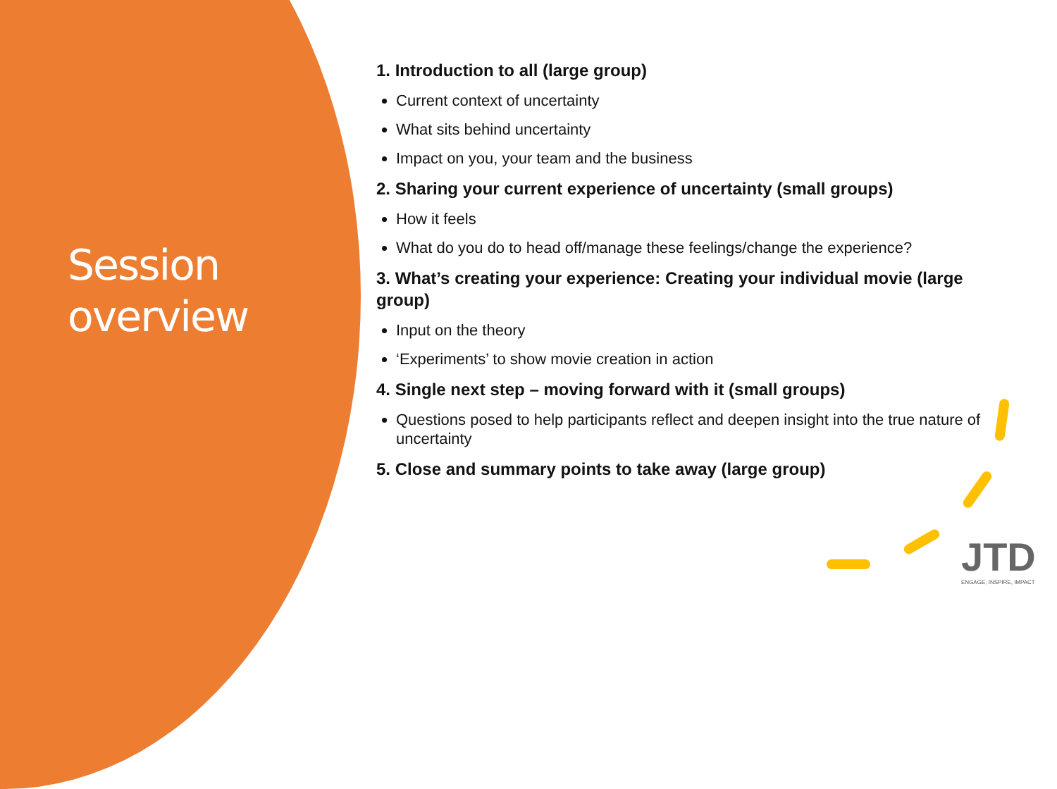Session overview
1. Introduction to all (large group)
Current context of uncertainty
What sits behind uncertainty
Impact on you, your team and the business
2. Sharing your current experience of uncertainty (small groups)
How it feels
What do you do to head off/manage these feelings/change the experience?
3. What’s creating your experience: Creating your individual movie (large group)
Input on the theory
‘Experiments’ to show movie creation in action
4. Single next step – moving forward with it (small groups)
Questions posed to help participants reflect and deepen insight into the true nature of uncertainty
5. Close and summary points to take away (large group)
JTD
ENGAGE, INSPIRE, IMPACT